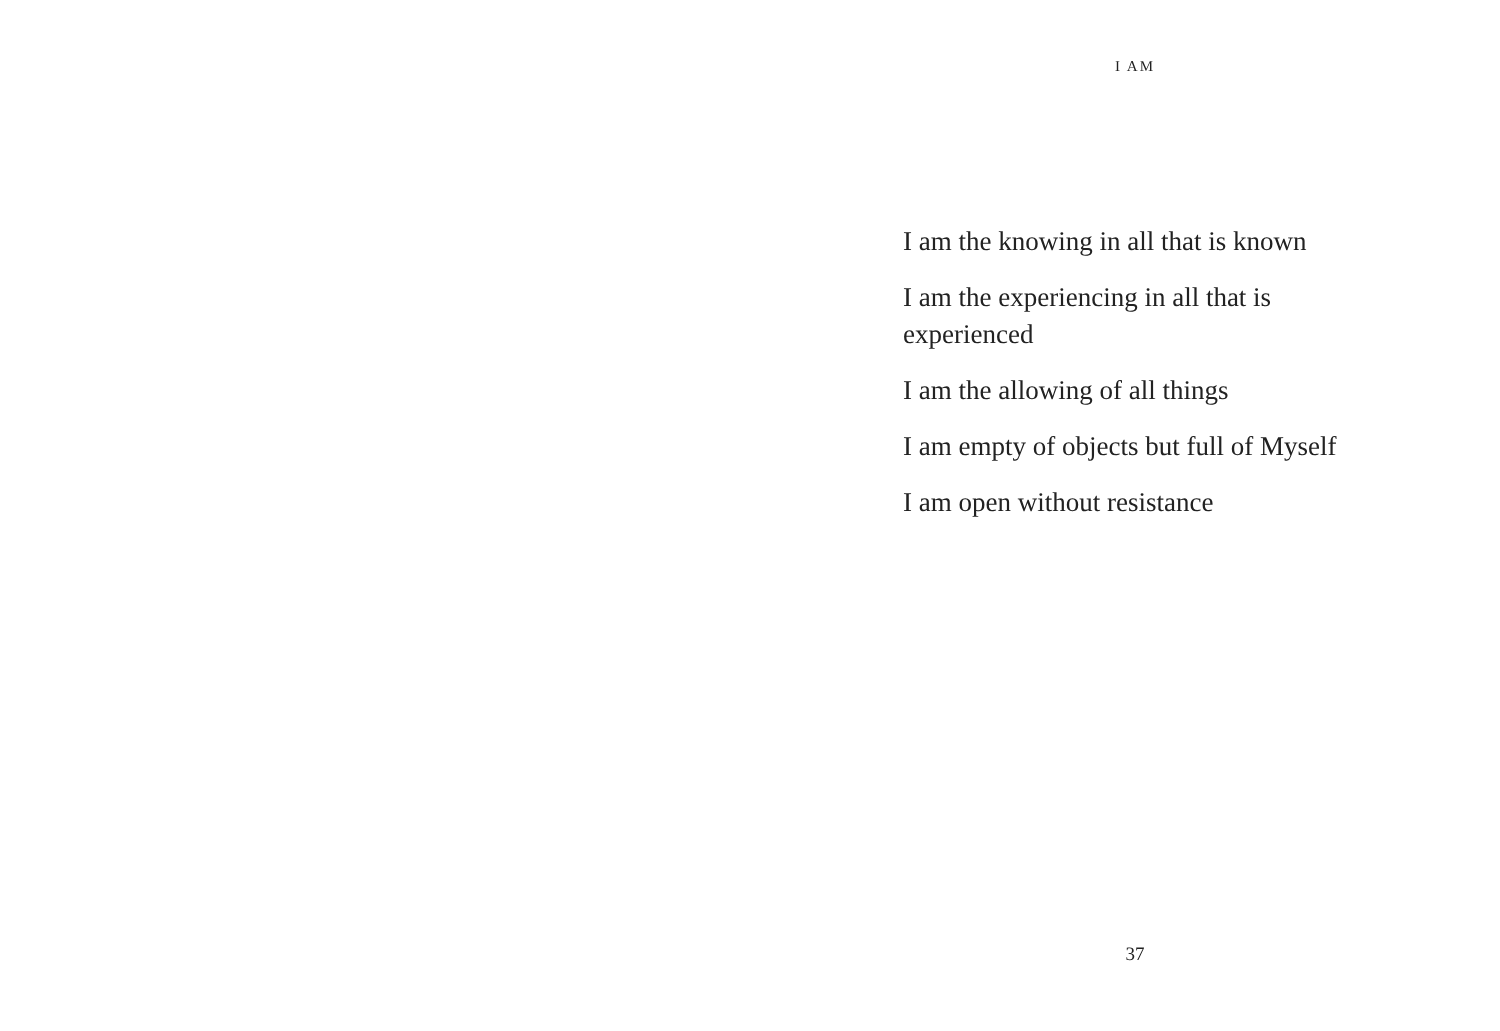I AM
I am the knowing in all that is known
I am the experiencing in all that is
experienced
I am the allowing of all things
I am empty of objects but full of Myself
I am open without resistance
37